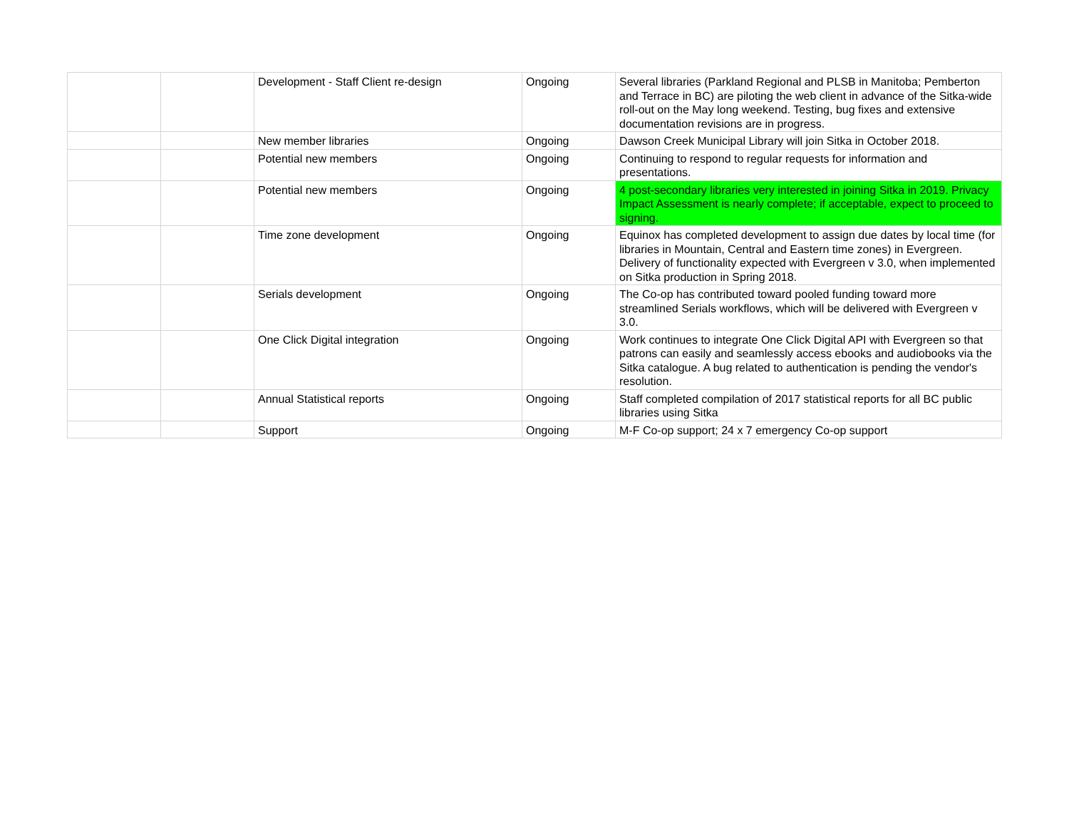| | | Development - Staff Client re-design | Ongoing | Several libraries (Parkland Regional and PLSB in Manitoba; Pemberton and Terrace in BC) are piloting the web client in advance of the Sitka-wide roll-out on the May long weekend. Testing, bug fixes and extensive documentation revisions are in progress. |
| | | New member libraries | Ongoing | Dawson Creek Municipal Library will join Sitka in October 2018. |
| | | Potential new members | Ongoing | Continuing to respond to regular requests for information and presentations. |
| | | Potential new members | Ongoing | 4 post-secondary libraries very interested in joining Sitka in 2019. Privacy Impact Assessment is nearly complete; if acceptable, expect to proceed to signing. |
| | | Time zone development | Ongoing | Equinox has completed development to assign due dates by local time (for libraries in Mountain, Central and Eastern time zones) in Evergreen. Delivery of functionality expected with Evergreen v 3.0, when implemented on Sitka production in Spring 2018. |
| | | Serials development | Ongoing | The Co-op has contributed toward pooled funding toward more streamlined Serials workflows, which will be delivered with Evergreen v 3.0. |
| | | One Click Digital integration | Ongoing | Work continues to integrate One Click Digital API with Evergreen so that patrons can easily and seamlessly access ebooks and audiobooks via the Sitka catalogue. A bug related to authentication is pending the vendor's resolution. |
| | | Annual Statistical reports | Ongoing | Staff completed compilation of 2017 statistical reports for all BC public libraries using Sitka |
| | | Support | Ongoing | M-F Co-op support; 24 x 7 emergency Co-op support |